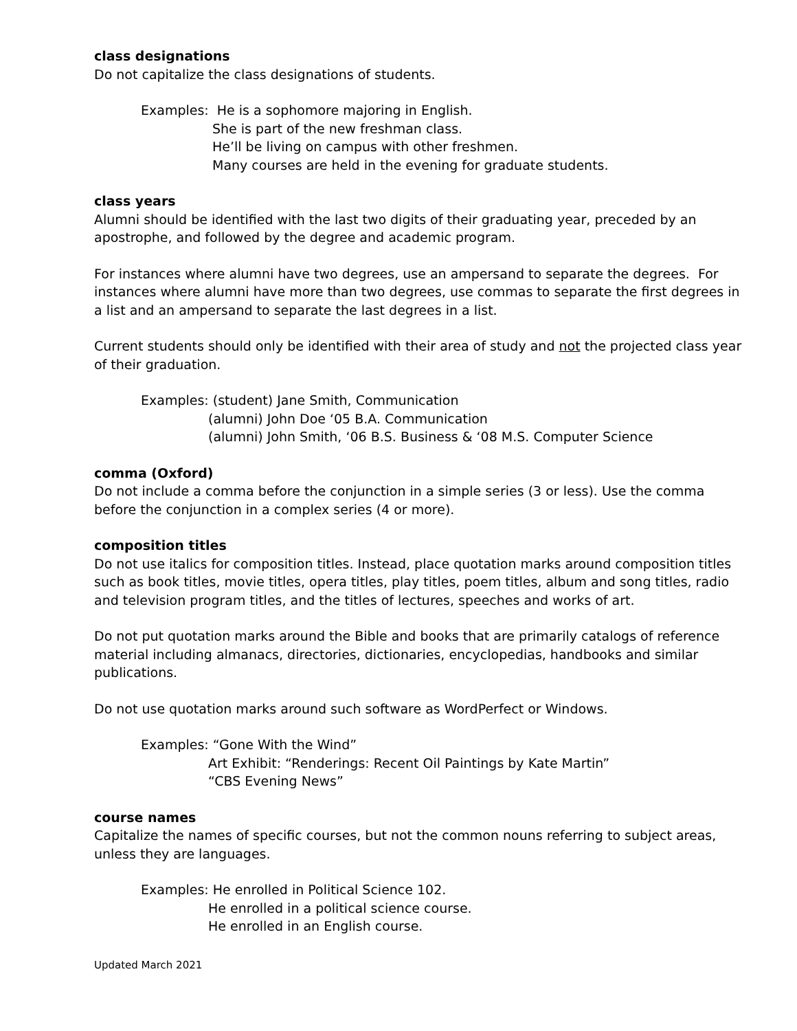class designations
Do not capitalize the class designations of students.
Examples: He is a sophomore majoring in English.
She is part of the new freshman class.
He’ll be living on campus with other freshmen.
Many courses are held in the evening for graduate students.
class years
Alumni should be identified with the last two digits of their graduating year, preceded by an apostrophe, and followed by the degree and academic program.
For instances where alumni have two degrees, use an ampersand to separate the degrees. For instances where alumni have more than two degrees, use commas to separate the first degrees in a list and an ampersand to separate the last degrees in a list.
Current students should only be identified with their area of study and not the projected class year of their graduation.
Examples: (student) Jane Smith, Communication
(alumni) John Doe ‘05 B.A. Communication
(alumni) John Smith, ‘06 B.S. Business & ‘08 M.S. Computer Science
comma (Oxford)
Do not include a comma before the conjunction in a simple series (3 or less). Use the comma before the conjunction in a complex series (4 or more).
composition titles
Do not use italics for composition titles. Instead, place quotation marks around composition titles such as book titles, movie titles, opera titles, play titles, poem titles, album and song titles, radio and television program titles, and the titles of lectures, speeches and works of art.
Do not put quotation marks around the Bible and books that are primarily catalogs of reference material including almanacs, directories, dictionaries, encyclopedias, handbooks and similar publications.
Do not use quotation marks around such software as WordPerfect or Windows.
Examples: “Gone With the Wind”
Art Exhibit: “Renderings: Recent Oil Paintings by Kate Martin”
“CBS Evening News”
course names
Capitalize the names of specific courses, but not the common nouns referring to subject areas, unless they are languages.
Examples: He enrolled in Political Science 102.
He enrolled in a political science course.
He enrolled in an English course.
Updated March 2021